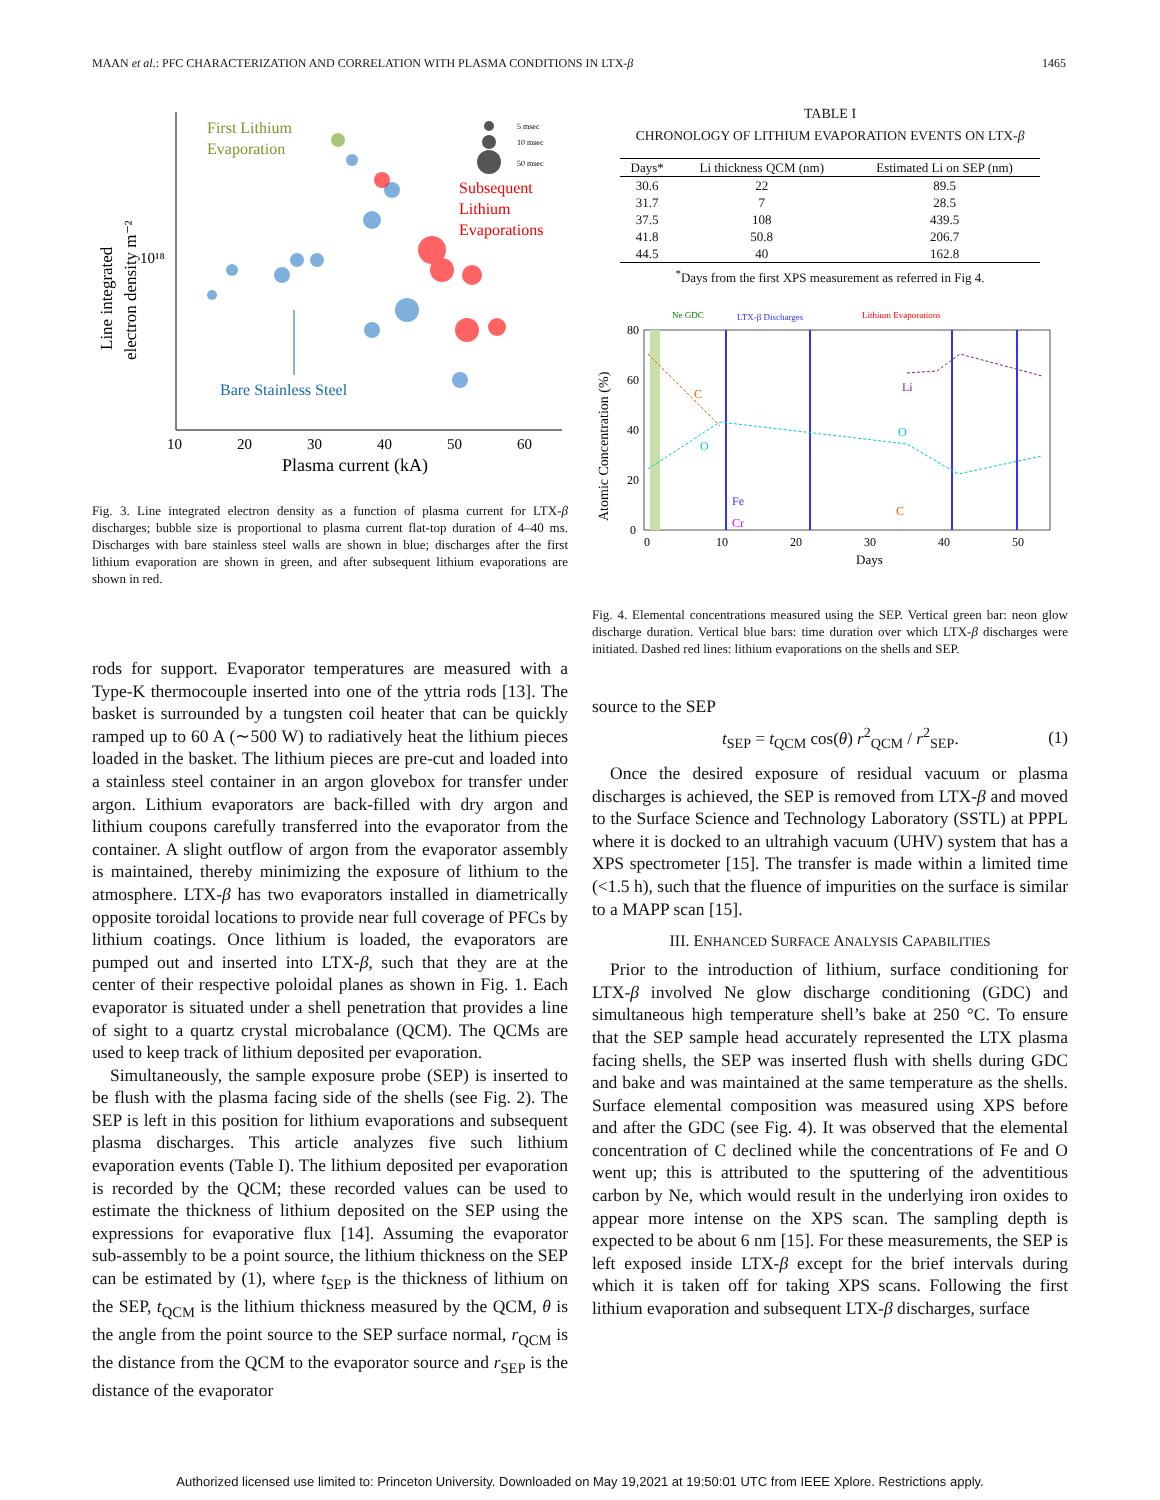MAAN et al.: PFC CHARACTERIZATION AND CORRELATION WITH PLASMA CONDITIONS IN LTX-β 1465
Line integrated
electron density m⁻²
10¹⁸
10
20
30
40
50
60
Plasma current (kA)
First Lithium
Evaporation
Subsequent
Lithium
Evaporations
Bare Stainless Steel
5 msec
10 msec
50 msec
Fig. 3. Line integrated electron density as a function of plasma current for LTX-β discharges; bubble size is proportional to plasma current flat-top duration of 4–40 ms. Discharges with bare stainless steel walls are shown in blue; discharges after the first lithium evaporation are shown in green, and after subsequent lithium evaporations are shown in red.
rods for support. Evaporator temperatures are measured with a Type-K thermocouple inserted into one of the yttria rods [13]. The basket is surrounded by a tungsten coil heater that can be quickly ramped up to 60 A (∼500 W) to radiatively heat the lithium pieces loaded in the basket. The lithium pieces are pre-cut and loaded into a stainless steel container in an argon glovebox for transfer under argon. Lithium evaporators are back-filled with dry argon and lithium coupons carefully transferred into the evaporator from the container. A slight outflow of argon from the evaporator assembly is maintained, thereby minimizing the exposure of lithium to the atmosphere. LTX-β has two evaporators installed in diametrically opposite toroidal locations to provide near full coverage of PFCs by lithium coatings. Once lithium is loaded, the evaporators are pumped out and inserted into LTX-β, such that they are at the center of their respective poloidal planes as shown in Fig. 1. Each evaporator is situated under a shell penetration that provides a line of sight to a quartz crystal microbalance (QCM). The QCMs are used to keep track of lithium deposited per evaporation.
Simultaneously, the sample exposure probe (SEP) is inserted to be flush with the plasma facing side of the shells (see Fig. 2). The SEP is left in this position for lithium evaporations and subsequent plasma discharges. This article analyzes five such lithium evaporation events (Table I). The lithium deposited per evaporation is recorded by the QCM; these recorded values can be used to estimate the thickness of lithium deposited on the SEP using the expressions for evaporative flux [14]. Assuming the evaporator sub-assembly to be a point source, the lithium thickness on the SEP can be estimated by (1), where t<sub>SEP</sub> is the thickness of lithium on the SEP, t<sub>QCM</sub> is the lithium thickness measured by the QCM, θ is the angle from the point source to the SEP surface normal, r<sub>QCM</sub> is the distance from the QCM to the evaporator source and r<sub>SEP</sub> is the distance of the evaporator
TABLE I
CHRONOLOGY OF LITHIUM EVAPORATION EVENTS ON LTX-β
| Days* | Li thickness QCM (nm) | Estimated Li on SEP (nm) |
| --- | --- | --- |
| 30.6 | 22 | 89.5 |
| 31.7 | 7 | 28.5 |
| 37.5 | 108 | 439.5 |
| 41.8 | 50.8 | 206.7 |
| 44.5 | 40 | 162.8 |
<sup>*</sup> Days from the first XPS measurement as referred in Fig 4.
Ne GDC
LTX-β Discharges
Lithium Evaporations
Atomic Concentration (%)
80
60
40
20
0
0
10
20
30
40
50
Days
C
O
Li
O
Fe
Cr
C
Fig. 4. Elemental concentrations measured using the SEP. Vertical green bar: neon glow discharge duration. Vertical blue bars: time duration over which LTX-β discharges were initiated. Dashed red lines: lithium evaporations on the shells and SEP.
source to the SEP
t<sub>SEP</sub> = t<sub>QCM</sub> cos(θ) r<sup>2</sup><sub>QCM</sub> / r<sup>2</sup><sub>SEP</sub>. (1)
Once the desired exposure of residual vacuum or plasma discharges is achieved, the SEP is removed from LTX-β and moved to the Surface Science and Technology Laboratory (SSTL) at PPPL where it is docked to an ultrahigh vacuum (UHV) system that has a XPS spectrometer [15]. The transfer is made within a limited time (<1.5 h), such that the fluence of impurities on the surface is similar to a MAPP scan [15].
III. ENHANCED SURFACE ANALYSIS CAPABILITIES
Prior to the introduction of lithium, surface conditioning for LTX-β involved Ne glow discharge conditioning (GDC) and simultaneous high temperature shell’s bake at 250 °C. To ensure that the SEP sample head accurately represented the LTX plasma facing shells, the SEP was inserted flush with shells during GDC and bake and was maintained at the same temperature as the shells. Surface elemental composition was measured using XPS before and after the GDC (see Fig. 4). It was observed that the elemental concentration of C declined while the concentrations of Fe and O went up; this is attributed to the sputtering of the adventitious carbon by Ne, which would result in the underlying iron oxides to appear more intense on the XPS scan. The sampling depth is expected to be about 6 nm [15]. For these measurements, the SEP is left exposed inside LTX-β except for the brief intervals during which it is taken off for taking XPS scans. Following the first lithium evaporation and subsequent LTX-β discharges, surface
Authorized licensed use limited to: Princeton University. Downloaded on May 19,2021 at 19:50:01 UTC from IEEE Xplore. Restrictions apply.